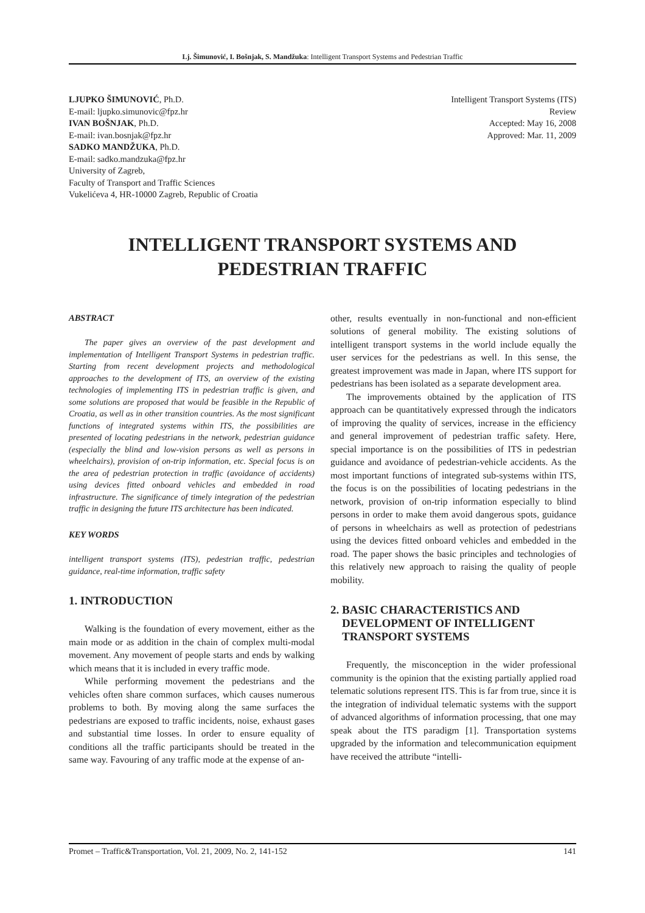Lj. Šimunović, I. Bošnjak, S. Mandžuka: Intelligent Transport Systems and Pedestrian Traffic
LJUPKO ŠIMUNOVIĆ, Ph.D.
E-mail: ljupko.simunovic@fpz.hr
IVAN BOŠNJAK, Ph.D.
E-mail: ivan.bosnjak@fpz.hr
SADKO MANDŽUKA, Ph.D.
E-mail: sadko.mandzuka@fpz.hr
University of Zagreb,
Faculty of Transport and Traffic Sciences
Vukelićeva 4, HR-10000 Zagreb, Republic of Croatia
Intelligent Transport Systems (ITS)
Review
Accepted: May 16, 2008
Approved: Mar. 11, 2009
INTELLIGENT TRANSPORT SYSTEMS AND
PEDESTRIAN TRAFFIC
ABSTRACT
The paper gives an overview of the past development and implementation of Intelligent Transport Systems in pedestrian traffic. Starting from recent development projects and methodological approaches to the development of ITS, an overview of the existing technologies of implementing ITS in pedestrian traffic is given, and some solutions are proposed that would be feasible in the Republic of Croatia, as well as in other transition countries. As the most significant functions of integrated systems within ITS, the possibilities are presented of locating pedestrians in the network, pedestrian guidance (especially the blind and low-vision persons as well as persons in wheelchairs), provision of on-trip information, etc. Special focus is on the area of pedestrian protection in traffic (avoidance of accidents) using devices fitted onboard vehicles and embedded in road infrastructure. The significance of timely integration of the pedestrian traffic in designing the future ITS architecture has been indicated.
KEY WORDS
intelligent transport systems (ITS), pedestrian traffic, pedestrian guidance, real-time information, traffic safety
1. INTRODUCTION
Walking is the foundation of every movement, either as the main mode or as addition in the chain of complex multi-modal movement. Any movement of people starts and ends by walking which means that it is included in every traffic mode.
While performing movement the pedestrians and the vehicles often share common surfaces, which causes numerous problems to both. By moving along the same surfaces the pedestrians are exposed to traffic incidents, noise, exhaust gases and substantial time losses. In order to ensure equality of conditions all the traffic participants should be treated in the same way. Favouring of any traffic mode at the expense of an-
other, results eventually in non-functional and non-efficient solutions of general mobility. The existing solutions of intelligent transport systems in the world include equally the user services for the pedestrians as well. In this sense, the greatest improvement was made in Japan, where ITS support for pedestrians has been isolated as a separate development area.
The improvements obtained by the application of ITS approach can be quantitatively expressed through the indicators of improving the quality of services, increase in the efficiency and general improvement of pedestrian traffic safety. Here, special importance is on the possibilities of ITS in pedestrian guidance and avoidance of pedestrian-vehicle accidents. As the most important functions of integrated sub-systems within ITS, the focus is on the possibilities of locating pedestrians in the network, provision of on-trip information especially to blind persons in order to make them avoid dangerous spots, guidance of persons in wheelchairs as well as protection of pedestrians using the devices fitted onboard vehicles and embedded in the road. The paper shows the basic principles and technologies of this relatively new approach to raising the quality of people mobility.
2. BASIC CHARACTERISTICS AND
DEVELOPMENT OF INTELLIGENT
TRANSPORT SYSTEMS
Frequently, the misconception in the wider professional community is the opinion that the existing partially applied road telematic solutions represent ITS. This is far from true, since it is the integration of individual telematic systems with the support of advanced algorithms of information processing, that one may speak about the ITS paradigm [1]. Transportation systems upgraded by the information and telecommunication equipment have received the attribute “intelli-
Promet – Traffic&Transportation, Vol. 21, 2009, No. 2, 141-152 141